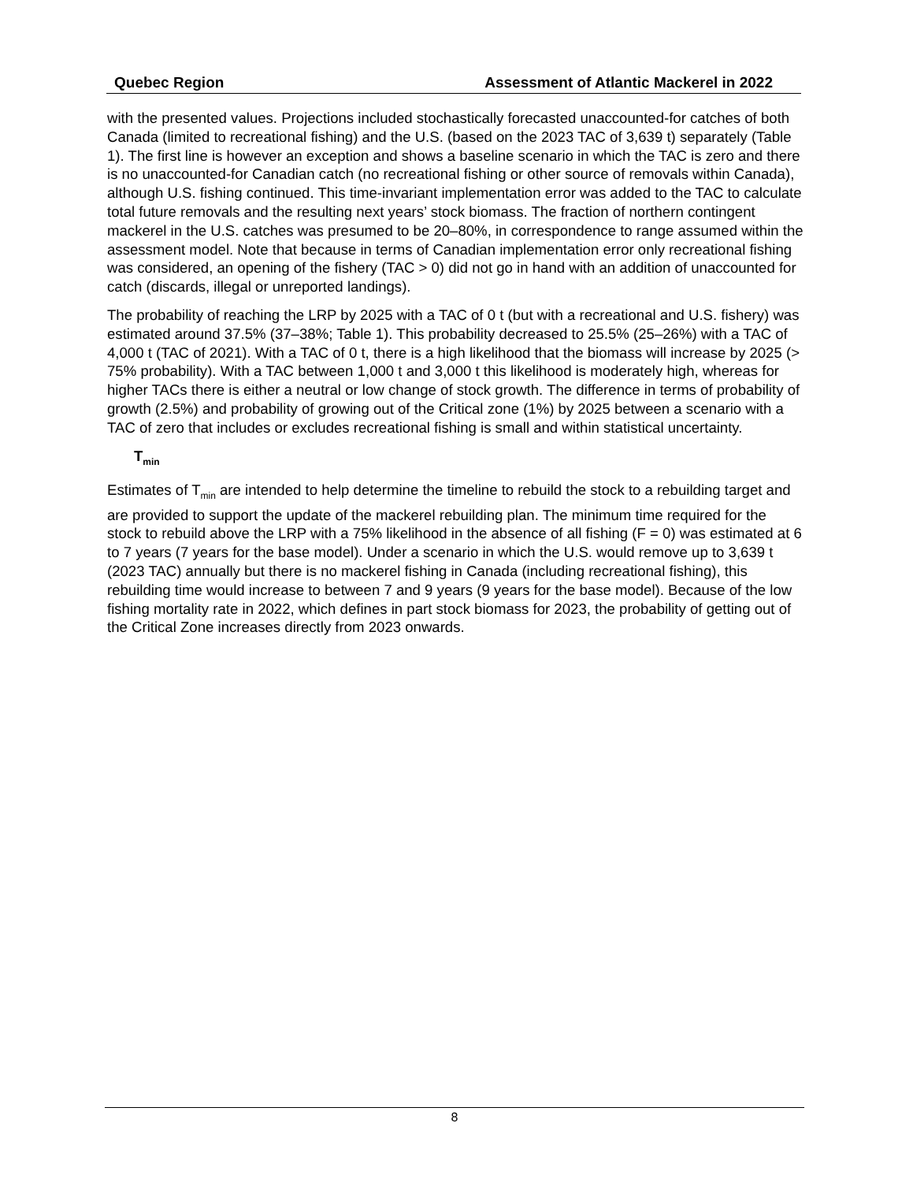Quebec Region Assessment of Atlantic Mackerel in 2022
with the presented values. Projections included stochastically forecasted unaccounted-for catches of both Canada (limited to recreational fishing) and the U.S. (based on the 2023 TAC of 3,639 t) separately (Table 1). The first line is however an exception and shows a baseline scenario in which the TAC is zero and there is no unaccounted-for Canadian catch (no recreational fishing or other source of removals within Canada), although U.S. fishing continued. This time-invariant implementation error was added to the TAC to calculate total future removals and the resulting next years’ stock biomass. The fraction of northern contingent mackerel in the U.S. catches was presumed to be 20–80%, in correspondence to range assumed within the assessment model. Note that because in terms of Canadian implementation error only recreational fishing was considered, an opening of the fishery (TAC > 0) did not go in hand with an addition of unaccounted for catch (discards, illegal or unreported landings).
The probability of reaching the LRP by 2025 with a TAC of 0 t (but with a recreational and U.S. fishery) was estimated around 37.5% (37–38%; Table 1). This probability decreased to 25.5% (25–26%) with a TAC of 4,000 t (TAC of 2021). With a TAC of 0 t, there is a high likelihood that the biomass will increase by 2025 (> 75% probability). With a TAC between 1,000 t and 3,000 t this likelihood is moderately high, whereas for higher TACs there is either a neutral or low change of stock growth. The difference in terms of probability of growth (2.5%) and probability of growing out of the Critical zone (1%) by 2025 between a scenario with a TAC of zero that includes or excludes recreational fishing is small and within statistical uncertainty.
T<sub>min</sub>
Estimates of T<sub>min</sub> are intended to help determine the timeline to rebuild the stock to a rebuilding target and are provided to support the update of the mackerel rebuilding plan. The minimum time required for the stock to rebuild above the LRP with a 75% likelihood in the absence of all fishing (F = 0) was estimated at 6 to 7 years (7 years for the base model). Under a scenario in which the U.S. would remove up to 3,639 t (2023 TAC) annually but there is no mackerel fishing in Canada (including recreational fishing), this rebuilding time would increase to between 7 and 9 years (9 years for the base model). Because of the low fishing mortality rate in 2022, which defines in part stock biomass for 2023, the probability of getting out of the Critical Zone increases directly from 2023 onwards.
8